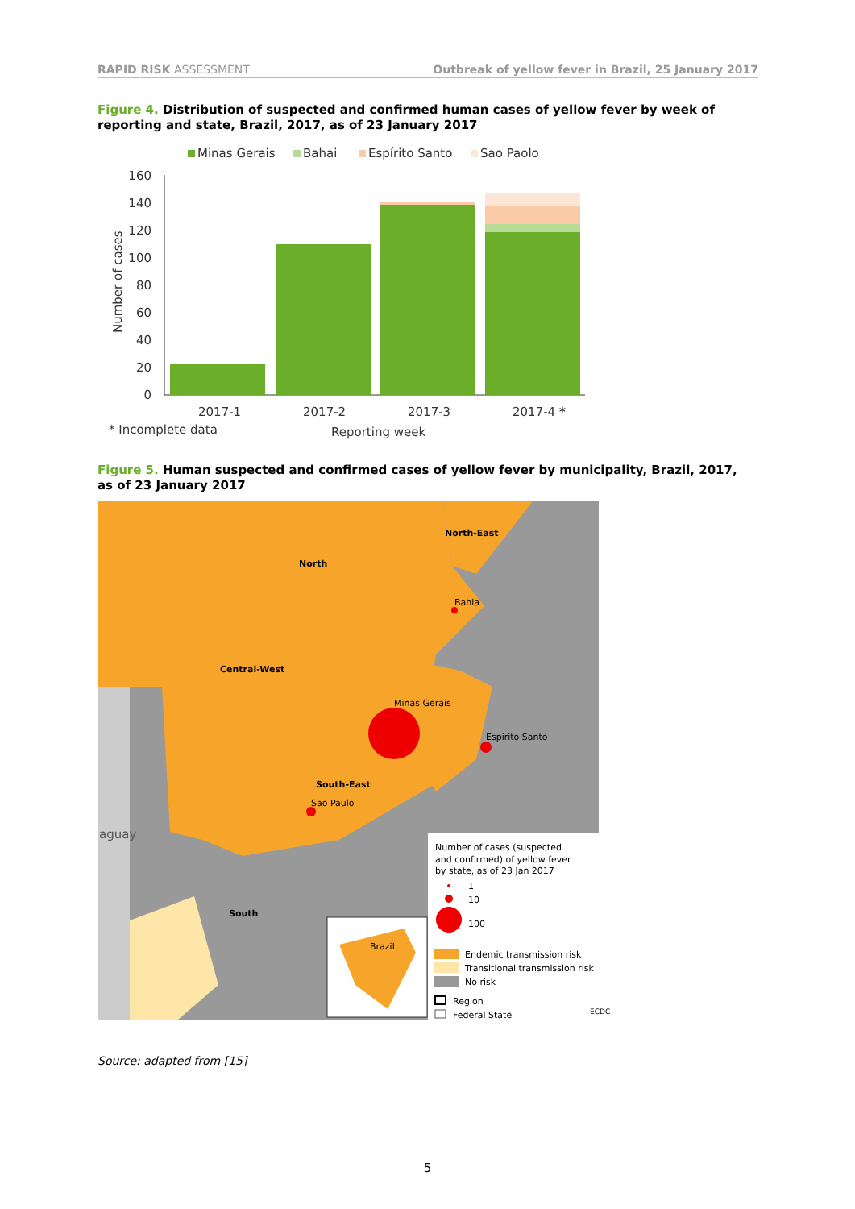RAPID RISK ASSESSMENT Outbreak of yellow fever in Brazil, 25 January 2017
Figure 4. Distribution of suspected and confirmed human cases of yellow fever by week of reporting and state, Brazil, 2017, as of 23 January 2017
Minas Gerais
Bahai
Espírito Santo
Sao Paolo
160
140
120
100
80
60
40
20
0
2017-1
2017-2
2017-3
2017-4 *
* Incomplete data
Reporting week
Number of cases
Figure 5. Human suspected and confirmed cases of yellow fever by municipality, Brazil, 2017, as of 23 January 2017
North-East
North
Central-West
South-East
South
Bahia
Minas Gerais
Espirito Santo
Sao Paulo
aguay
Brazil
Number of cases (suspected
and confirmed) of yellow fever
by state, as of 23 Jan 2017
1
10
100
Endemic transmission risk
Transitional transmission risk
No risk
Region
Federal State
ECDC
Source: adapted from [15]
5